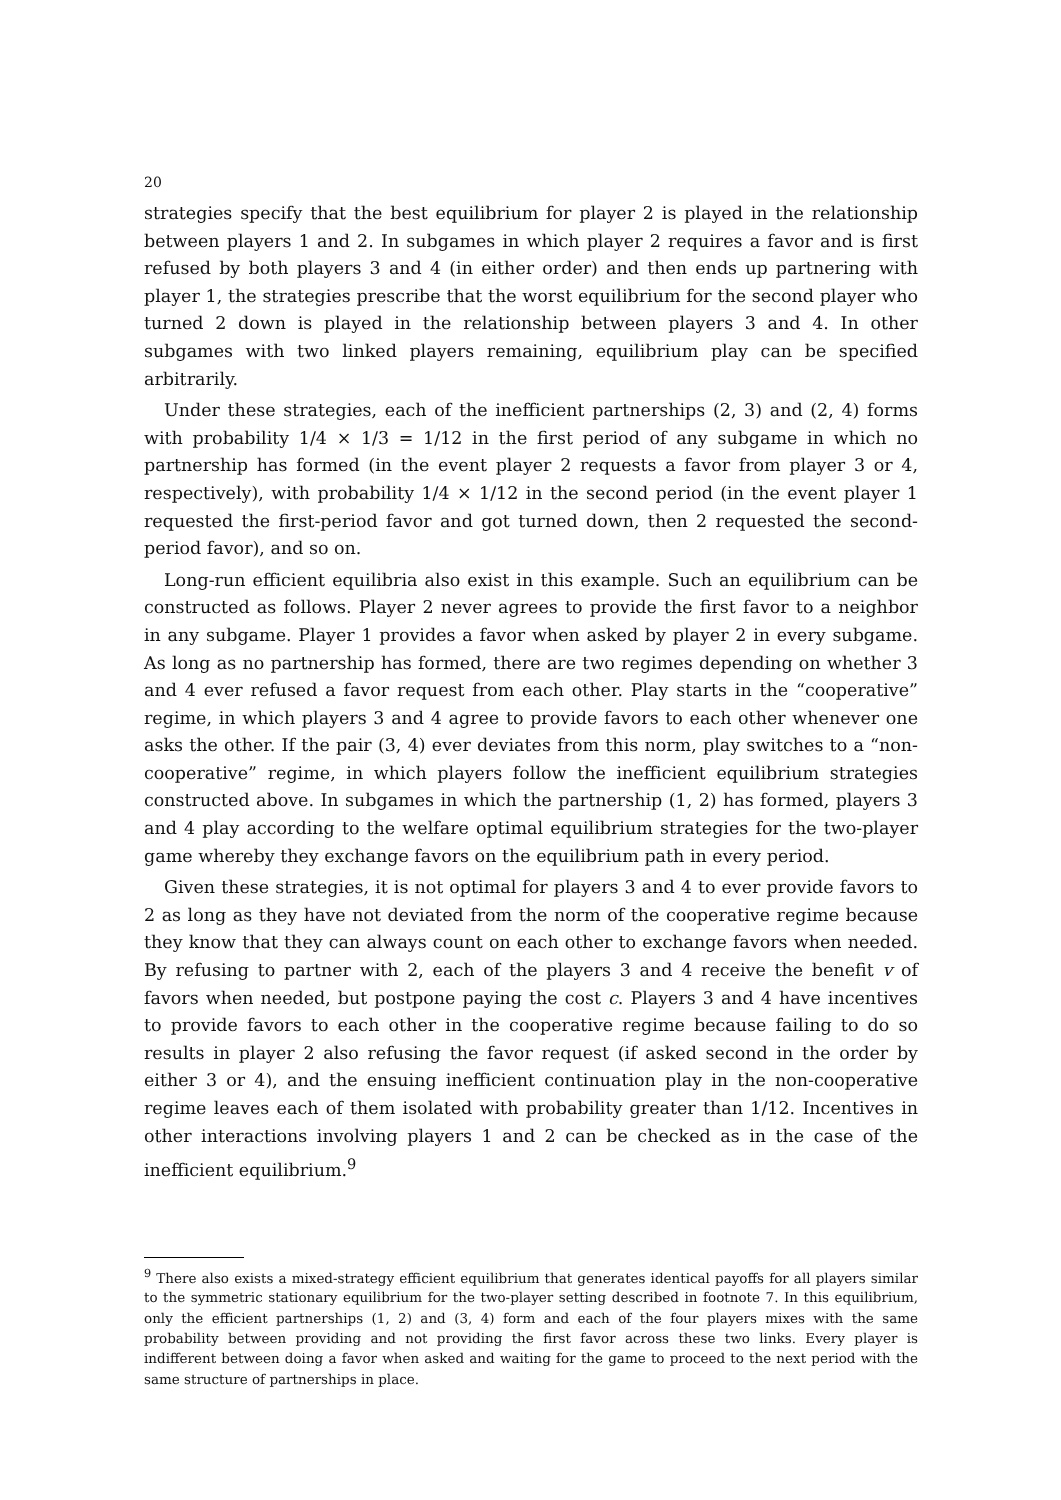20
strategies specify that the best equilibrium for player 2 is played in the relationship between players 1 and 2. In subgames in which player 2 requires a favor and is first refused by both players 3 and 4 (in either order) and then ends up partnering with player 1, the strategies prescribe that the worst equilibrium for the second player who turned 2 down is played in the relationship between players 3 and 4. In other subgames with two linked players remaining, equilibrium play can be specified arbitrarily.
Under these strategies, each of the inefficient partnerships (2, 3) and (2, 4) forms with probability 1/4 × 1/3 = 1/12 in the first period of any subgame in which no partnership has formed (in the event player 2 requests a favor from player 3 or 4, respectively), with probability 1/4 × 1/12 in the second period (in the event player 1 requested the first-period favor and got turned down, then 2 requested the second-period favor), and so on.
Long-run efficient equilibria also exist in this example. Such an equilibrium can be constructed as follows. Player 2 never agrees to provide the first favor to a neighbor in any subgame. Player 1 provides a favor when asked by player 2 in every subgame. As long as no partnership has formed, there are two regimes depending on whether 3 and 4 ever refused a favor request from each other. Play starts in the “cooperative” regime, in which players 3 and 4 agree to provide favors to each other whenever one asks the other. If the pair (3, 4) ever deviates from this norm, play switches to a “non-cooperative” regime, in which players follow the inefficient equilibrium strategies constructed above. In subgames in which the partnership (1, 2) has formed, players 3 and 4 play according to the welfare optimal equilibrium strategies for the two-player game whereby they exchange favors on the equilibrium path in every period.
Given these strategies, it is not optimal for players 3 and 4 to ever provide favors to 2 as long as they have not deviated from the norm of the cooperative regime because they know that they can always count on each other to exchange favors when needed. By refusing to partner with 2, each of the players 3 and 4 receive the benefit v of favors when needed, but postpone paying the cost c. Players 3 and 4 have incentives to provide favors to each other in the cooperative regime because failing to do so results in player 2 also refusing the favor request (if asked second in the order by either 3 or 4), and the ensuing inefficient continuation play in the non-cooperative regime leaves each of them isolated with probability greater than 1/12. Incentives in other interactions involving players 1 and 2 can be checked as in the case of the inefficient equilibrium.<sup>9</sup>
<sup>9</sup> There also exists a mixed-strategy efficient equilibrium that generates identical payoffs for all players similar to the symmetric stationary equilibrium for the two-player setting described in footnote 7. In this equilibrium, only the efficient partnerships (1, 2) and (3, 4) form and each of the four players mixes with the same probability between providing and not providing the first favor across these two links. Every player is indifferent between doing a favor when asked and waiting for the game to proceed to the next period with the same structure of partnerships in place.